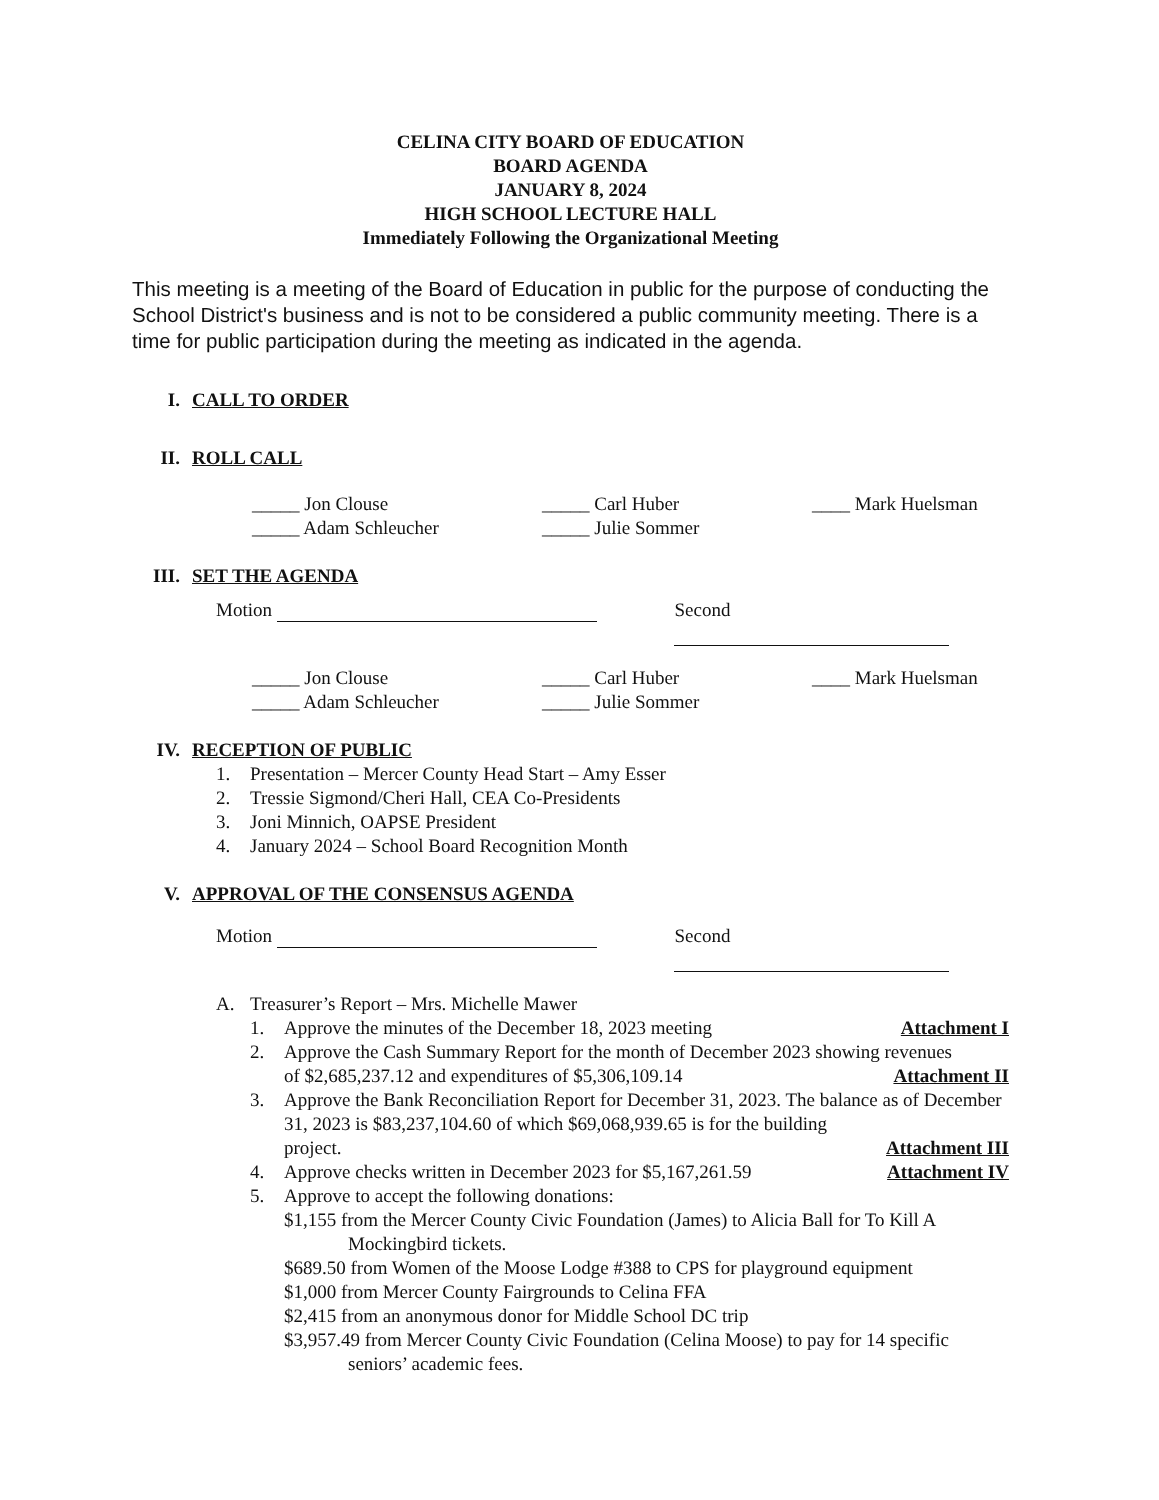CELINA CITY BOARD OF EDUCATION
BOARD AGENDA
JANUARY 8, 2024
HIGH SCHOOL LECTURE HALL
Immediately Following the Organizational Meeting
This meeting is a meeting of the Board of Education in public for the purpose of conducting the School District's business and is not to be considered a public community meeting. There is a time for public participation during the meeting as indicated in the agenda.
I. CALL TO ORDER
II. ROLL CALL
_____ Jon Clouse
_____ Adam Schleucher
_____ Carl Huber
_____ Julie Sommer
____ Mark Huelsman
III. SET THE AGENDA
Motion Second
_____ Jon Clouse
_____ Adam Schleucher
_____ Carl Huber
_____ Julie Sommer
____ Mark Huelsman
IV. RECEPTION OF PUBLIC
1. Presentation – Mercer County Head Start – Amy Esser
2. Tressie Sigmond/Cheri Hall, CEA Co-Presidents
3. Joni Minnich, OAPSE President
4. January 2024 – School Board Recognition Month
V. APPROVAL OF THE CONSENSUS AGENDA
Motion Second
A. Treasurer’s Report – Mrs. Michelle Mawer
1. Approve the minutes of the December 18, 2023 meeting Attachment I
2. Approve the Cash Summary Report for the month of December 2023 showing revenues
of $2,685,237.12 and expenditures of $5,306,109.14 Attachment II
3. Approve the Bank Reconciliation Report for December 31, 2023. The balance as of December 31, 2023 is $83,237,104.60 of which $69,068,939.65 is for the building
project. Attachment III
4. Approve checks written in December 2023 for $5,167,261.59 Attachment IV
5. Approve to accept the following donations:
$1,155 from the Mercer County Civic Foundation (James) to Alicia Ball for To Kill A Mockingbird tickets.
$689.50 from Women of the Moose Lodge #388 to CPS for playground equipment
$1,000 from Mercer County Fairgrounds to Celina FFA
$2,415 from an anonymous donor for Middle School DC trip
$3,957.49 from Mercer County Civic Foundation (Celina Moose) to pay for 14 specific seniors’ academic fees.